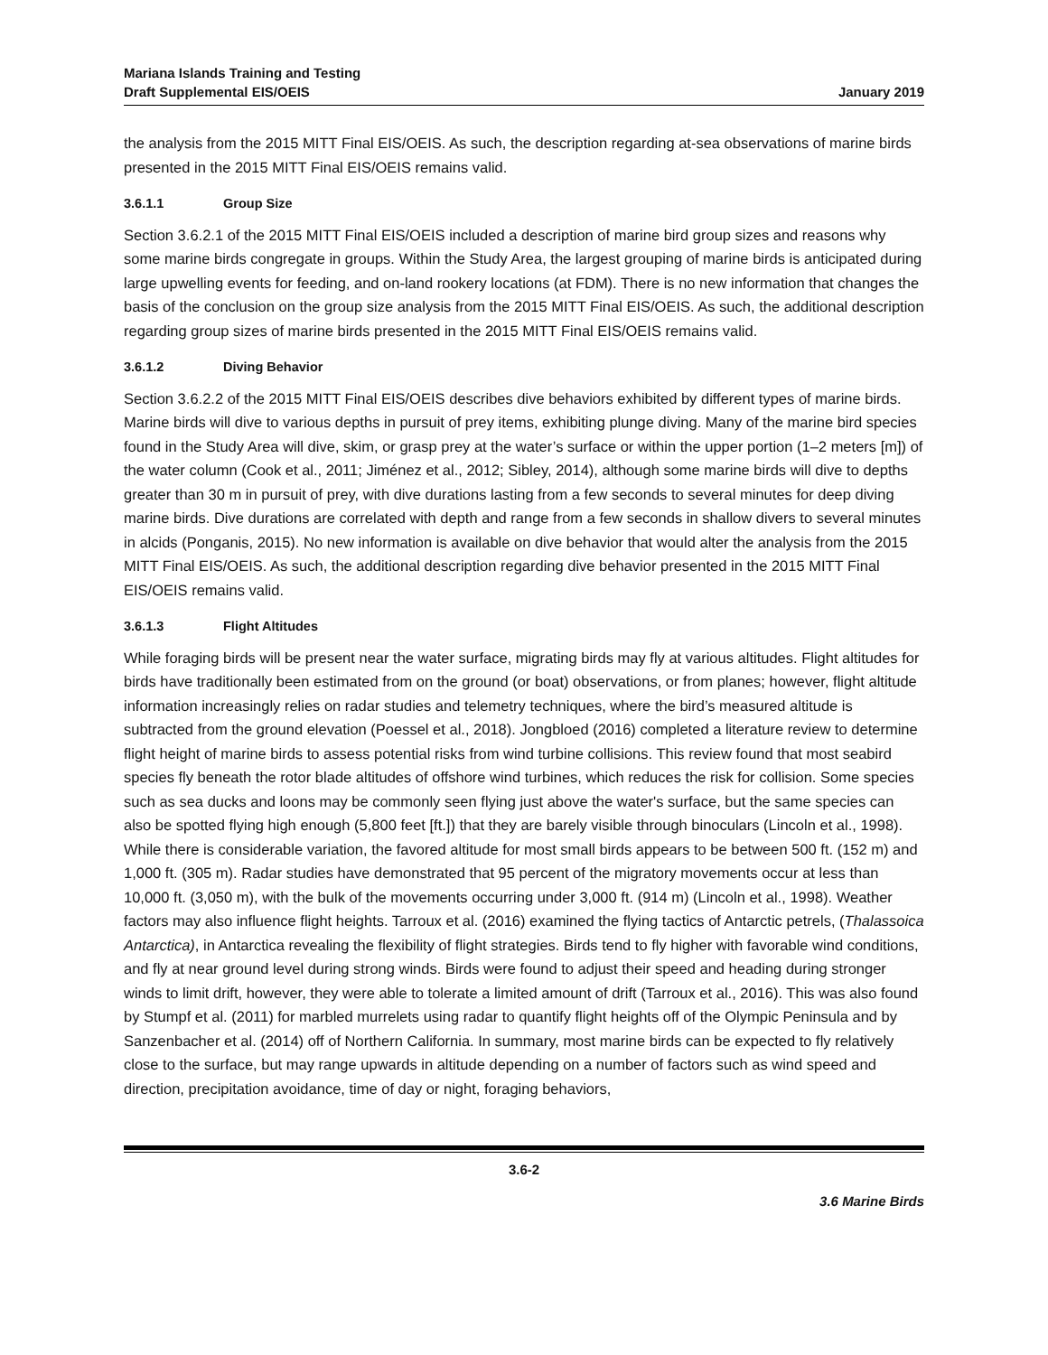Mariana Islands Training and Testing
Draft Supplemental EIS/OEIS
January 2019
the analysis from the 2015 MITT Final EIS/OEIS. As such, the description regarding at-sea observations of marine birds presented in the 2015 MITT Final EIS/OEIS remains valid.
3.6.1.1 Group Size
Section 3.6.2.1 of the 2015 MITT Final EIS/OEIS included a description of marine bird group sizes and reasons why some marine birds congregate in groups. Within the Study Area, the largest grouping of marine birds is anticipated during large upwelling events for feeding, and on-land rookery locations (at FDM). There is no new information that changes the basis of the conclusion on the group size analysis from the 2015 MITT Final EIS/OEIS. As such, the additional description regarding group sizes of marine birds presented in the 2015 MITT Final EIS/OEIS remains valid.
3.6.1.2 Diving Behavior
Section 3.6.2.2 of the 2015 MITT Final EIS/OEIS describes dive behaviors exhibited by different types of marine birds. Marine birds will dive to various depths in pursuit of prey items, exhibiting plunge diving. Many of the marine bird species found in the Study Area will dive, skim, or grasp prey at the water’s surface or within the upper portion (1–2 meters [m]) of the water column (Cook et al., 2011; Jiménez et al., 2012; Sibley, 2014), although some marine birds will dive to depths greater than 30 m in pursuit of prey, with dive durations lasting from a few seconds to several minutes for deep diving marine birds. Dive durations are correlated with depth and range from a few seconds in shallow divers to several minutes in alcids (Ponganis, 2015). No new information is available on dive behavior that would alter the analysis from the 2015 MITT Final EIS/OEIS. As such, the additional description regarding dive behavior presented in the 2015 MITT Final EIS/OEIS remains valid.
3.6.1.3 Flight Altitudes
While foraging birds will be present near the water surface, migrating birds may fly at various altitudes. Flight altitudes for birds have traditionally been estimated from on the ground (or boat) observations, or from planes; however, flight altitude information increasingly relies on radar studies and telemetry techniques, where the bird’s measured altitude is subtracted from the ground elevation (Poessel et al., 2018). Jongbloed (2016) completed a literature review to determine flight height of marine birds to assess potential risks from wind turbine collisions. This review found that most seabird species fly beneath the rotor blade altitudes of offshore wind turbines, which reduces the risk for collision. Some species such as sea ducks and loons may be commonly seen flying just above the water's surface, but the same species can also be spotted flying high enough (5,800 feet [ft.]) that they are barely visible through binoculars (Lincoln et al., 1998). While there is considerable variation, the favored altitude for most small birds appears to be between 500 ft. (152 m) and 1,000 ft. (305 m). Radar studies have demonstrated that 95 percent of the migratory movements occur at less than 10,000 ft. (3,050 m), with the bulk of the movements occurring under 3,000 ft. (914 m) (Lincoln et al., 1998). Weather factors may also influence flight heights. Tarroux et al. (2016) examined the flying tactics of Antarctic petrels, (Thalassoica Antarctica), in Antarctica revealing the flexibility of flight strategies. Birds tend to fly higher with favorable wind conditions, and fly at near ground level during strong winds. Birds were found to adjust their speed and heading during stronger winds to limit drift, however, they were able to tolerate a limited amount of drift (Tarroux et al., 2016). This was also found by Stumpf et al. (2011) for marbled murrelets using radar to quantify flight heights off of the Olympic Peninsula and by Sanzenbacher et al. (2014) off of Northern California. In summary, most marine birds can be expected to fly relatively close to the surface, but may range upwards in altitude depending on a number of factors such as wind speed and direction, precipitation avoidance, time of day or night, foraging behaviors,
3.6-2
3.6 Marine Birds